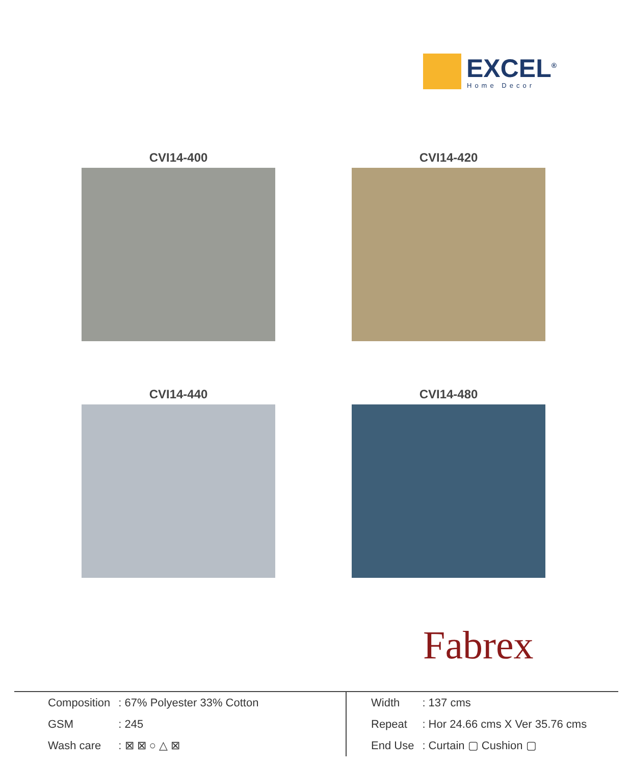EXCEL<sup>®</sup>
Home Decor
CVI14-400
CVI14-420
CVI14-440
CVI14-480
Fabrex
| Composition | : 67% Polyester 33% Cotton |
| GSM | : 245 |
| Wash care | : ⊠ ⊠ ○ △ ⊠ |
| Width | : 137 cms |
| Repeat | : Hor 24.66 cms X Ver 35.76 cms |
| End Use | : Curtain ▢ Cushion ▢ |